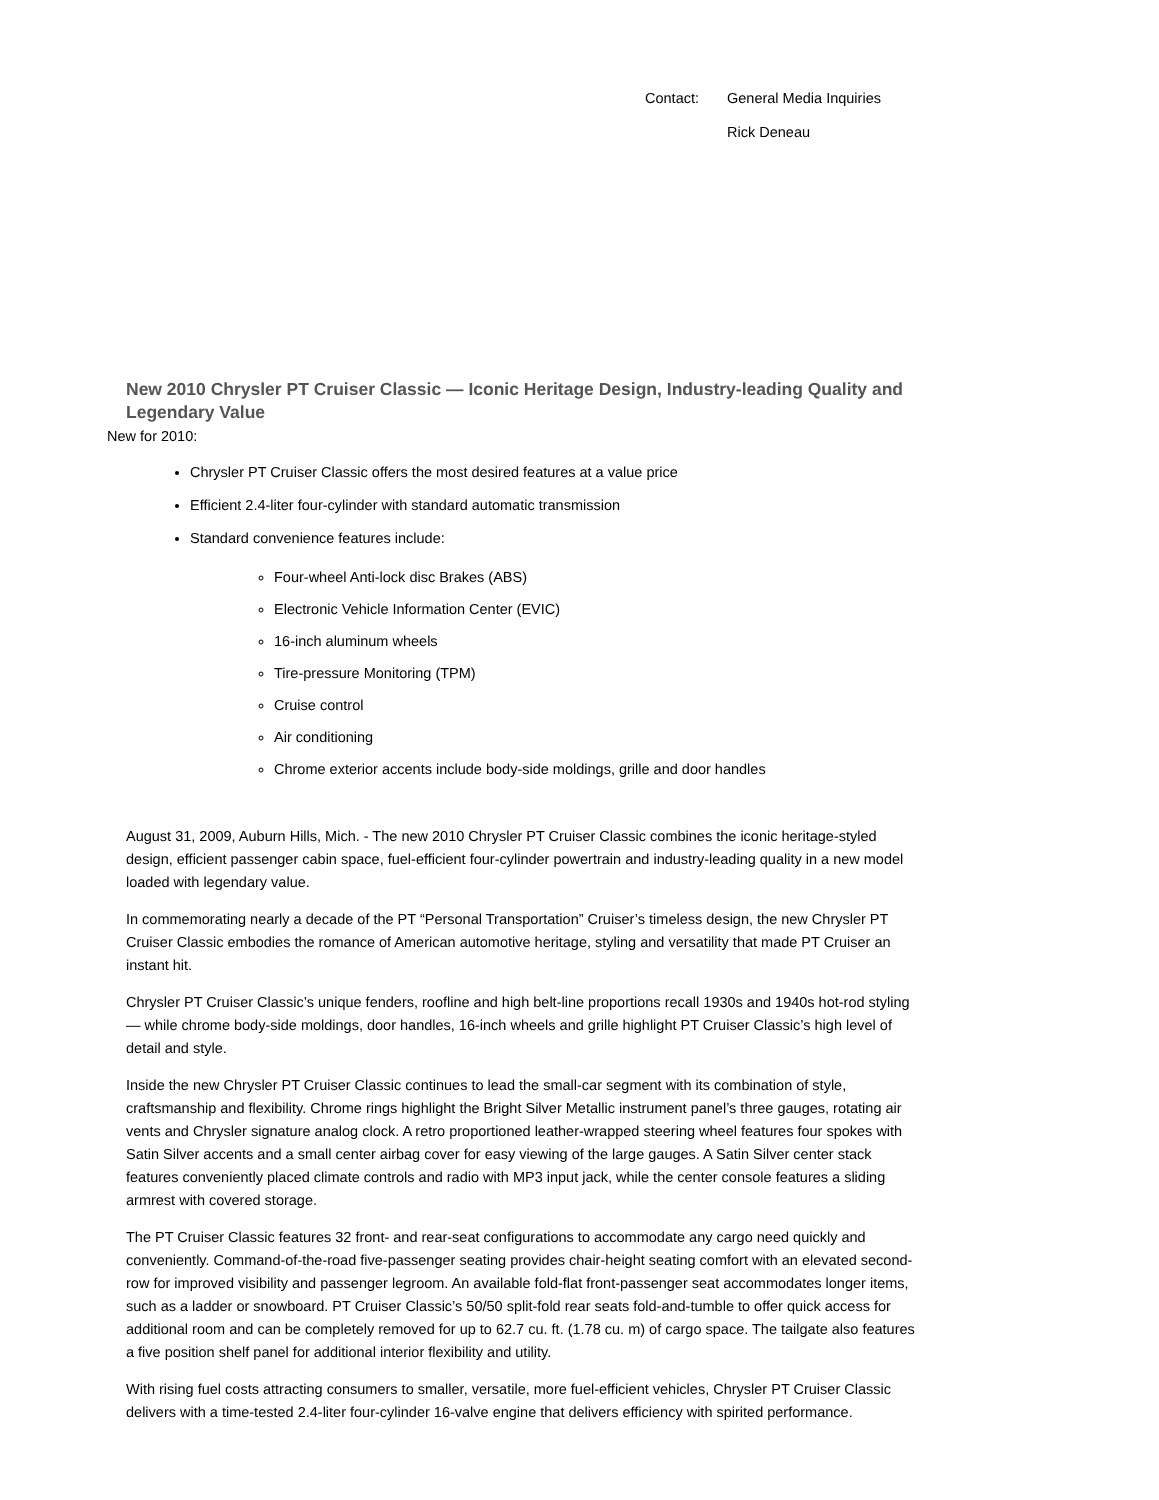Contact: General Media Inquiries
Rick Deneau
New 2010 Chrysler PT Cruiser Classic — Iconic Heritage Design, Industry-leading Quality and Legendary Value
New for 2010:
Chrysler PT Cruiser Classic offers the most desired features at a value price
Efficient 2.4-liter four-cylinder with standard automatic transmission
Standard convenience features include:
Four-wheel Anti-lock disc Brakes (ABS)
Electronic Vehicle Information Center (EVIC)
16-inch aluminum wheels
Tire-pressure Monitoring (TPM)
Cruise control
Air conditioning
Chrome exterior accents include body-side moldings, grille and door handles
August 31, 2009, Auburn Hills, Mich. - The new 2010 Chrysler PT Cruiser Classic combines the iconic heritage-styled design, efficient passenger cabin space, fuel-efficient four-cylinder powertrain and industry-leading quality in a new model loaded with legendary value.
In commemorating nearly a decade of the PT “Personal Transportation” Cruiser’s timeless design, the new Chrysler PT Cruiser Classic embodies the romance of American automotive heritage, styling and versatility that made PT Cruiser an instant hit.
Chrysler PT Cruiser Classic’s unique fenders, roofline and high belt-line proportions recall 1930s and 1940s hot-rod styling — while chrome body-side moldings, door handles, 16-inch wheels and grille highlight PT Cruiser Classic’s high level of detail and style.
Inside the new Chrysler PT Cruiser Classic continues to lead the small-car segment with its combination of style, craftsmanship and flexibility. Chrome rings highlight the Bright Silver Metallic instrument panel’s three gauges, rotating air vents and Chrysler signature analog clock. A retro proportioned leather-wrapped steering wheel features four spokes with Satin Silver accents and a small center airbag cover for easy viewing of the large gauges. A Satin Silver center stack features conveniently placed climate controls and radio with MP3 input jack, while the center console features a sliding armrest with covered storage.
The PT Cruiser Classic features 32 front- and rear-seat configurations to accommodate any cargo need quickly and conveniently. Command-of-the-road five-passenger seating provides chair-height seating comfort with an elevated second-row for improved visibility and passenger legroom. An available fold-flat front-passenger seat accommodates longer items, such as a ladder or snowboard. PT Cruiser Classic’s 50/50 split-fold rear seats fold-and-tumble to offer quick access for additional room and can be completely removed for up to 62.7 cu. ft. (1.78 cu. m) of cargo space. The tailgate also features a five position shelf panel for additional interior flexibility and utility.
With rising fuel costs attracting consumers to smaller, versatile, more fuel-efficient vehicles, Chrysler PT Cruiser Classic delivers with a time-tested 2.4-liter four-cylinder 16-valve engine that delivers efficiency with spirited performance.